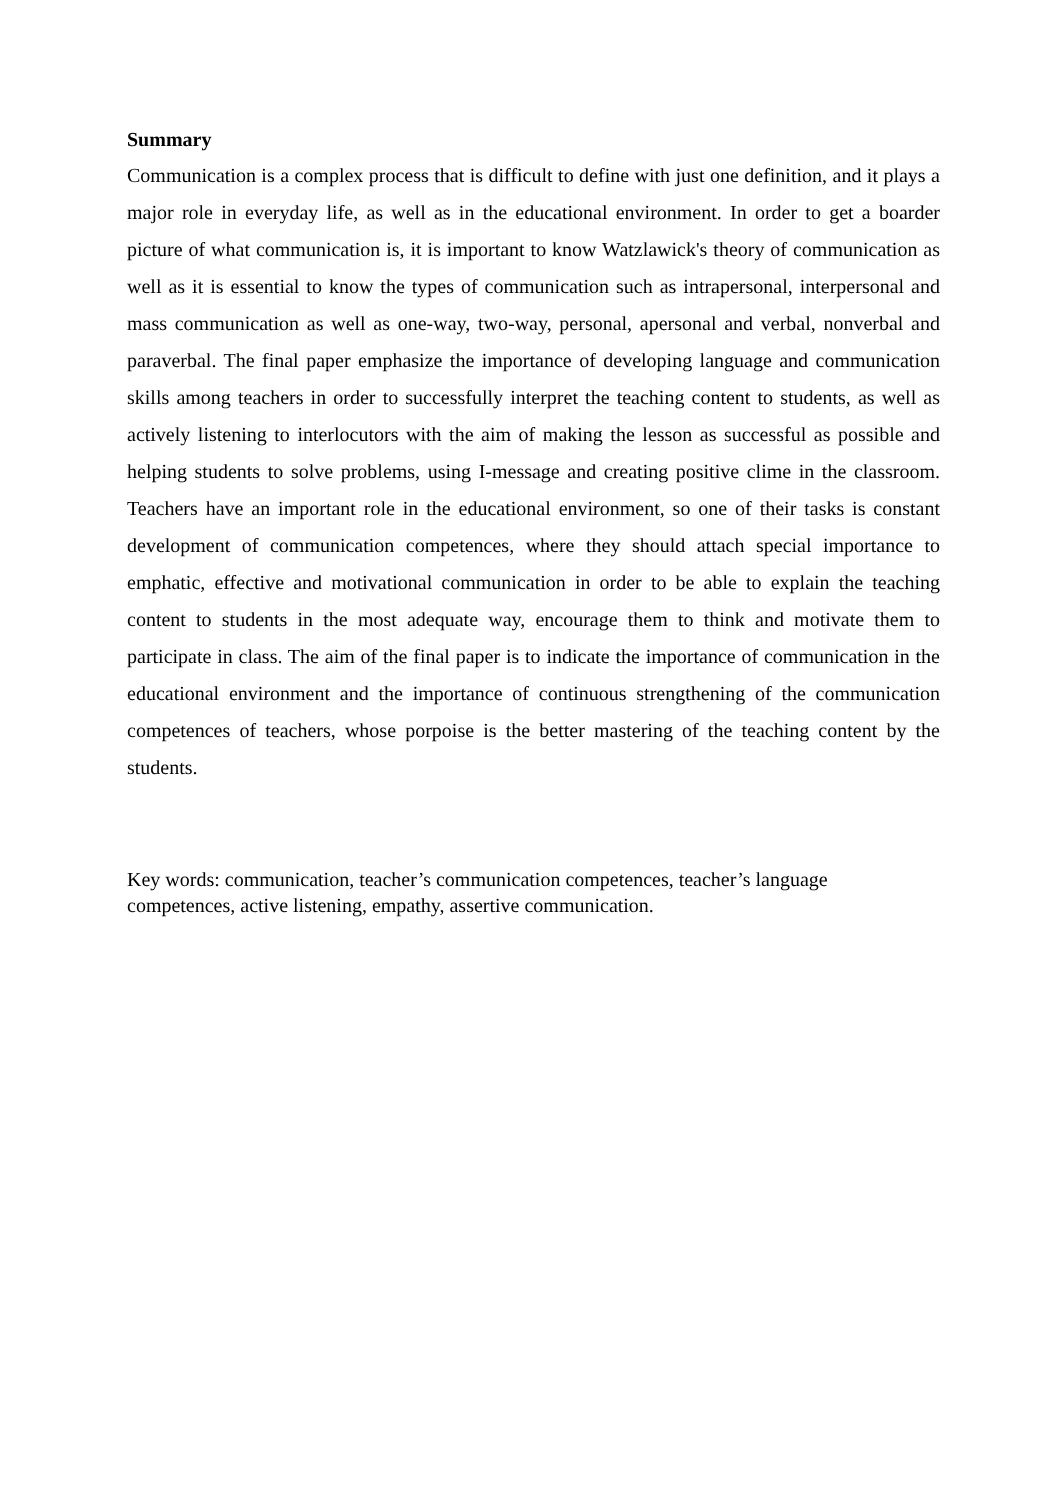Summary
Communication is a complex process that is difficult to define with just one definition, and it plays a major role in everyday life, as well as in the educational environment. In order to get a boarder picture of what communication is, it is important to know Watzlawick's theory of communication as well as it is essential to know the types of communication such as intrapersonal, interpersonal and mass communication as well as one-way, two-way, personal, apersonal and verbal, nonverbal and paraverbal. The final paper emphasize the importance of developing language and communication skills among teachers in order to successfully interpret the teaching content to students, as well as actively listening to interlocutors with the aim of making the lesson as successful as possible and helping students to solve problems, using I-message and creating positive clime in the classroom. Teachers have an important role in the educational environment, so one of their tasks is constant development of communication competences, where they should attach special importance to emphatic, effective and motivational communication in order to be able to explain the teaching content to students in the most adequate way, encourage them to think and motivate them to participate in class. The aim of the final paper is to indicate the importance of communication in the educational environment and the importance of continuous strengthening of the communication competences of teachers, whose porpoise is the better mastering of the teaching content by the students.
Key words: communication, teacher’s communication competences, teacher’s language
competences, active listening, empathy, assertive communication.